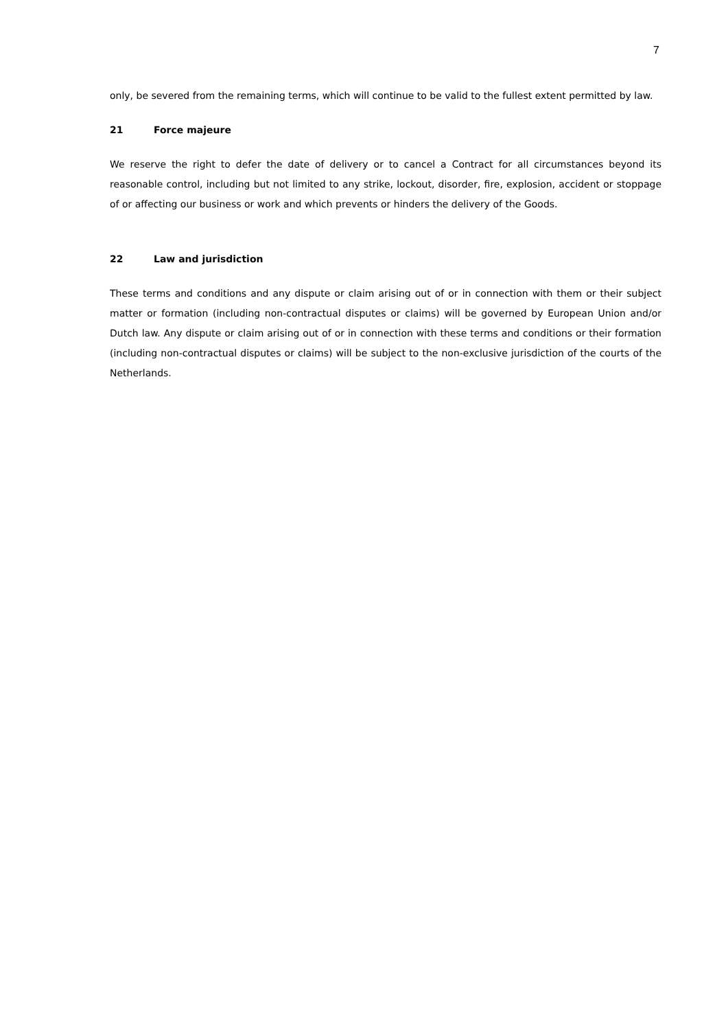7
only, be severed from the remaining terms, which will continue to be valid to the fullest extent permitted by law.
21 Force majeure
We reserve the right to defer the date of delivery or to cancel a Contract for all circumstances beyond its reasonable control, including but not limited to any strike, lockout, disorder, fire, explosion, accident or stoppage of or affecting our business or work and which prevents or hinders the delivery of the Goods.
22 Law and jurisdiction
These terms and conditions and any dispute or claim arising out of or in connection with them or their subject matter or formation (including non-contractual disputes or claims) will be governed by European Union and/or Dutch law. Any dispute or claim arising out of or in connection with these terms and conditions or their formation (including non-contractual disputes or claims) will be subject to the non-exclusive jurisdiction of the courts of the Netherlands.